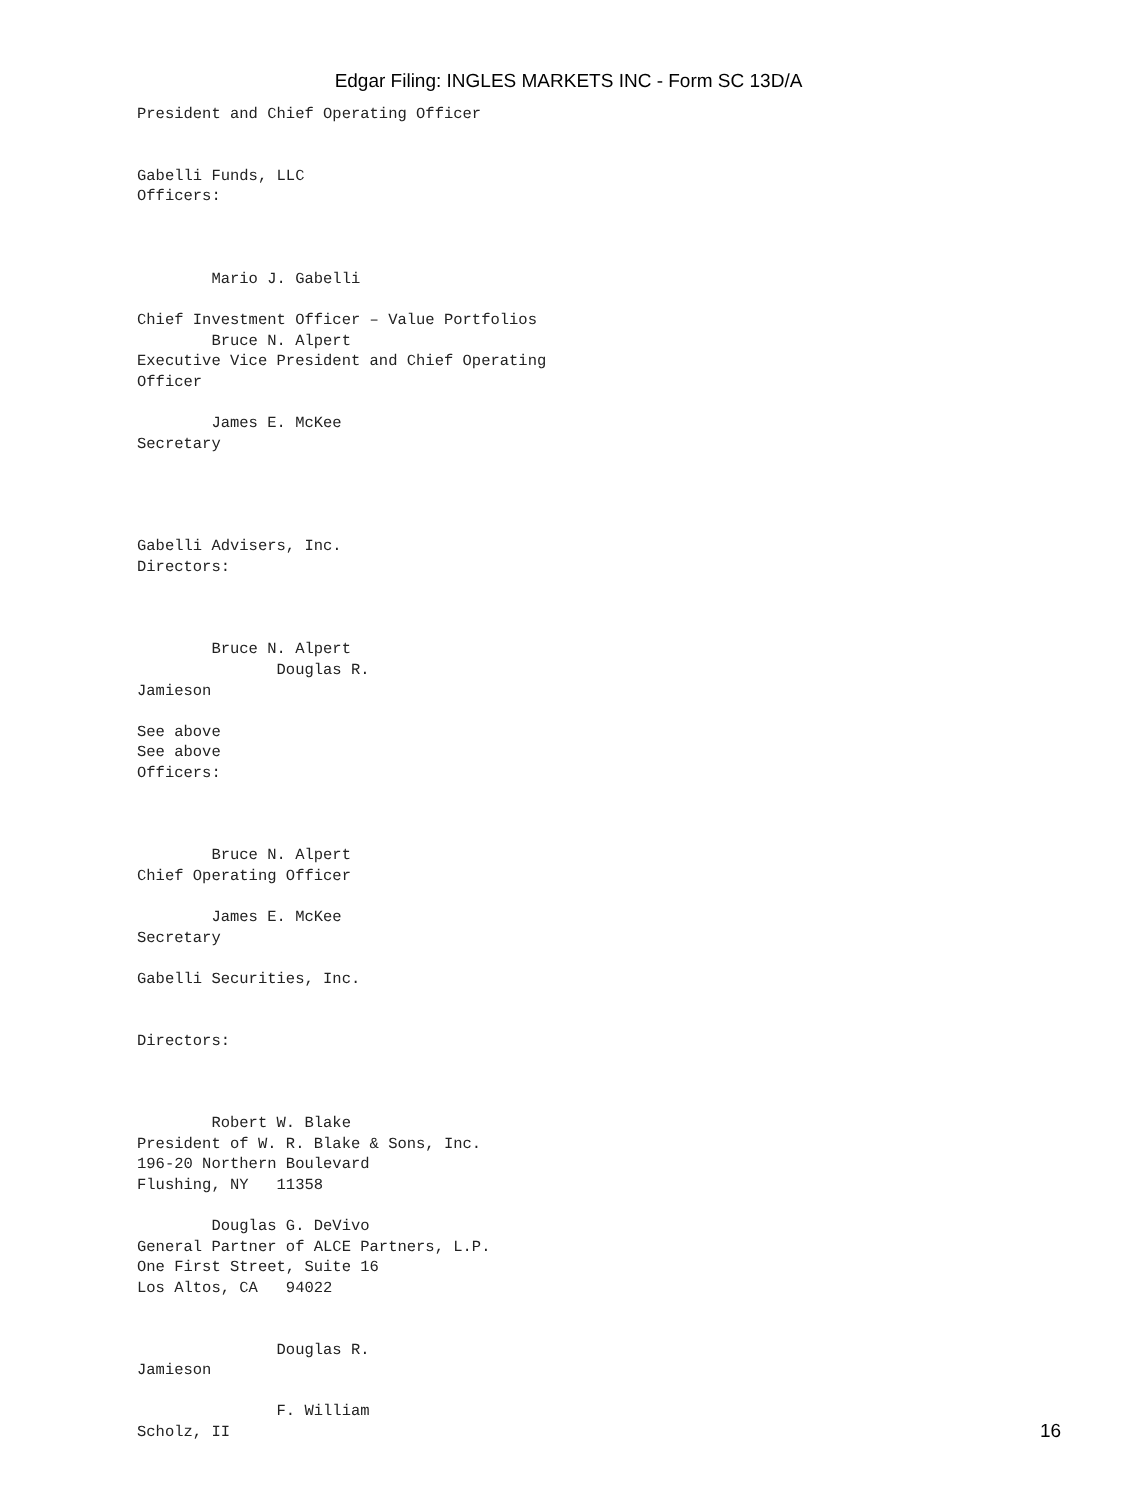Edgar Filing: INGLES MARKETS INC - Form SC 13D/A
President and Chief Operating Officer


Gabelli Funds, LLC
Officers:



        Mario J. Gabelli

Chief Investment Officer – Value Portfolios
        Bruce N. Alpert
Executive Vice President and Chief Operating
Officer

        James E. McKee
Secretary




Gabelli Advisers, Inc.
Directors:



        Bruce N. Alpert
               Douglas R.
Jamieson

See above
See above
Officers:



        Bruce N. Alpert
Chief Operating Officer

        James E. McKee
Secretary

Gabelli Securities, Inc.


Directors:



        Robert W. Blake
President of W. R. Blake & Sons, Inc.
196-20 Northern Boulevard
Flushing, NY   11358

        Douglas G. DeVivo
General Partner of ALCE Partners, L.P.
One First Street, Suite 16
Los Altos, CA   94022


               Douglas R.
Jamieson

               F. William
Scholz, II
16